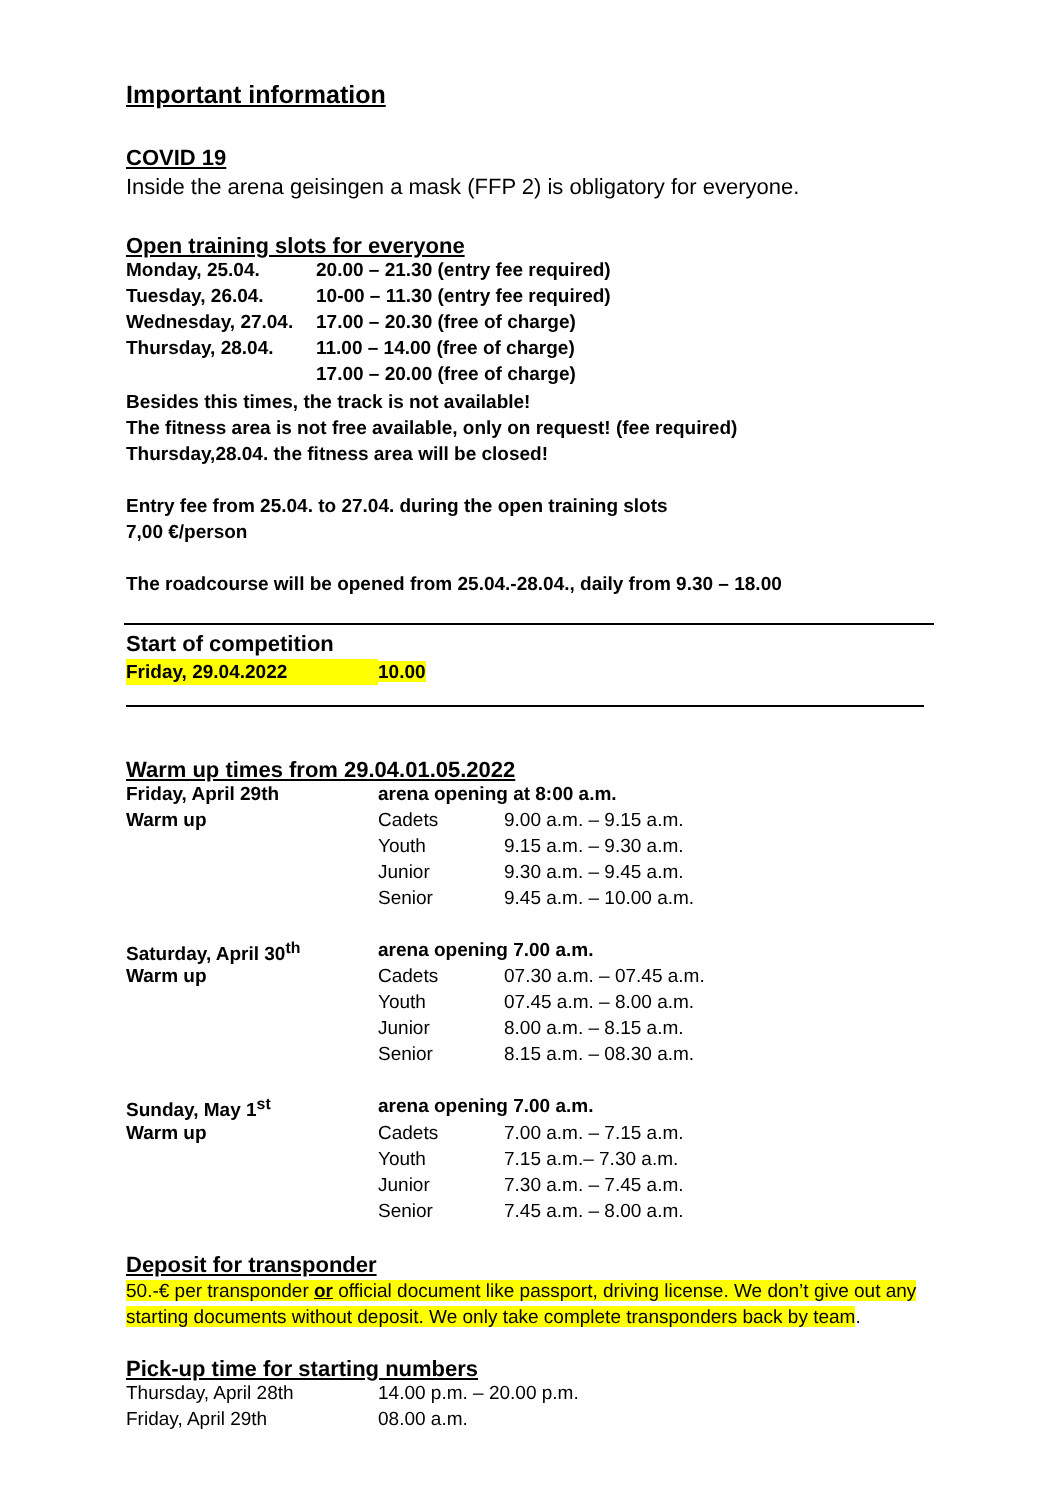Important information
COVID 19
Inside the arena geisingen a mask (FFP 2) is obligatory for everyone.
Open training slots for everyone
| Monday, 25.04. | 20.00 – 21.30 (entry fee required) |
| Tuesday, 26.04. | 10-00 – 11.30 (entry fee required) |
| Wednesday, 27.04. | 17.00 – 20.30 (free of charge) |
| Thursday, 28.04. | 11.00 – 14.00 (free of charge) |
| | 17.00 – 20.00 (free of charge) |
Besides this times, the track is not available!
The fitness area is not free available, only on request! (fee required)
Thursday,28.04. the fitness area will be closed!
Entry fee from 25.04. to 27.04. during the open training slots
7,00 €/person
The roadcourse will be opened from 25.04.-28.04., daily from 9.30 – 18.00
Start of competition
Friday, 29.04.2022 10.00
Warm up times from 29.04.01.05.2022
| Friday, April 29th | arena opening at 8:00 a.m. | |
| Warm up | Cadets | 9.00 a.m. – 9.15 a.m. |
| | Youth | 9.15 a.m. – 9.30 a.m. |
| | Junior | 9.30 a.m. – 9.45 a.m. |
| | Senior | 9.45 a.m. – 10.00 a.m. |
| Saturday, April 30<sup>th</sup> | arena opening 7.00 a.m. | |
| Warm up | Cadets | 07.30 a.m. – 07.45 a.m. |
| | Youth | 07.45 a.m. – 8.00 a.m. |
| | Junior | 8.00 a.m. – 8.15 a.m. |
| | Senior | 8.15 a.m. – 08.30 a.m. |
| Sunday, May 1<sup>st</sup> | arena opening 7.00 a.m. | |
| Warm up | Cadets | 7.00 a.m. – 7.15 a.m. |
| | Youth | 7.15 a.m.– 7.30 a.m. |
| | Junior | 7.30 a.m. – 7.45 a.m. |
| | Senior | 7.45 a.m. – 8.00 a.m. |
Deposit for transponder
50.-€ per transponder or official document like passport, driving license. We don’t give out any starting documents without deposit. We only take complete transponders back by team.
Pick-up time for starting numbers
| Thursday, April 28th | 14.00 p.m. – 20.00 p.m. |
| Friday, April 29th | 08.00 a.m. |